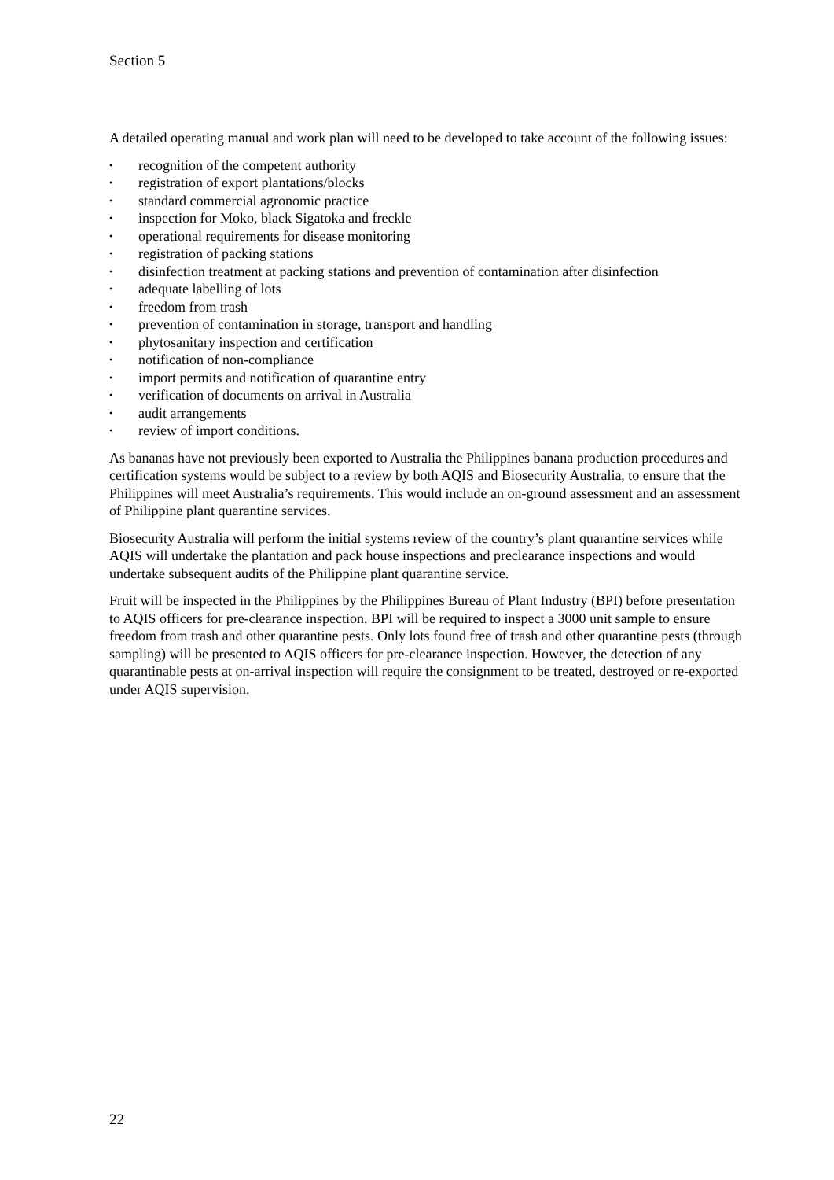Section 5
A detailed operating manual and work plan will need to be developed to take account of the following issues:
• recognition of the competent authority
• registration of export plantations/blocks
• standard commercial agronomic practice
• inspection for Moko, black Sigatoka and freckle
• operational requirements for disease monitoring
• registration of packing stations
• disinfection treatment at packing stations and prevention of contamination after disinfection
• adequate labelling of lots
• freedom from trash
• prevention of contamination in storage, transport and handling
• phytosanitary inspection and certification
• notification of non-compliance
• import permits and notification of quarantine entry
• verification of documents on arrival in Australia
• audit arrangements
• review of import conditions.
As bananas have not previously been exported to Australia the Philippines banana production procedures and certification systems would be subject to a review by both AQIS and Biosecurity Australia, to ensure that the Philippines will meet Australia’s requirements. This would include an on-ground assessment and an assessment of Philippine plant quarantine services.
Biosecurity Australia will perform the initial systems review of the country’s plant quarantine services while AQIS will undertake the plantation and pack house inspections and preclearance inspections and would undertake subsequent audits of the Philippine plant quarantine service.
Fruit will be inspected in the Philippines by the Philippines Bureau of Plant Industry (BPI) before presentation to AQIS officers for pre-clearance inspection. BPI will be required to inspect a 3000 unit sample to ensure freedom from trash and other quarantine pests. Only lots found free of trash and other quarantine pests (through sampling) will be presented to AQIS officers for pre-clearance inspection. However, the detection of any quarantinable pests at on-arrival inspection will require the consignment to be treated, destroyed or re-exported under AQIS supervision.
22